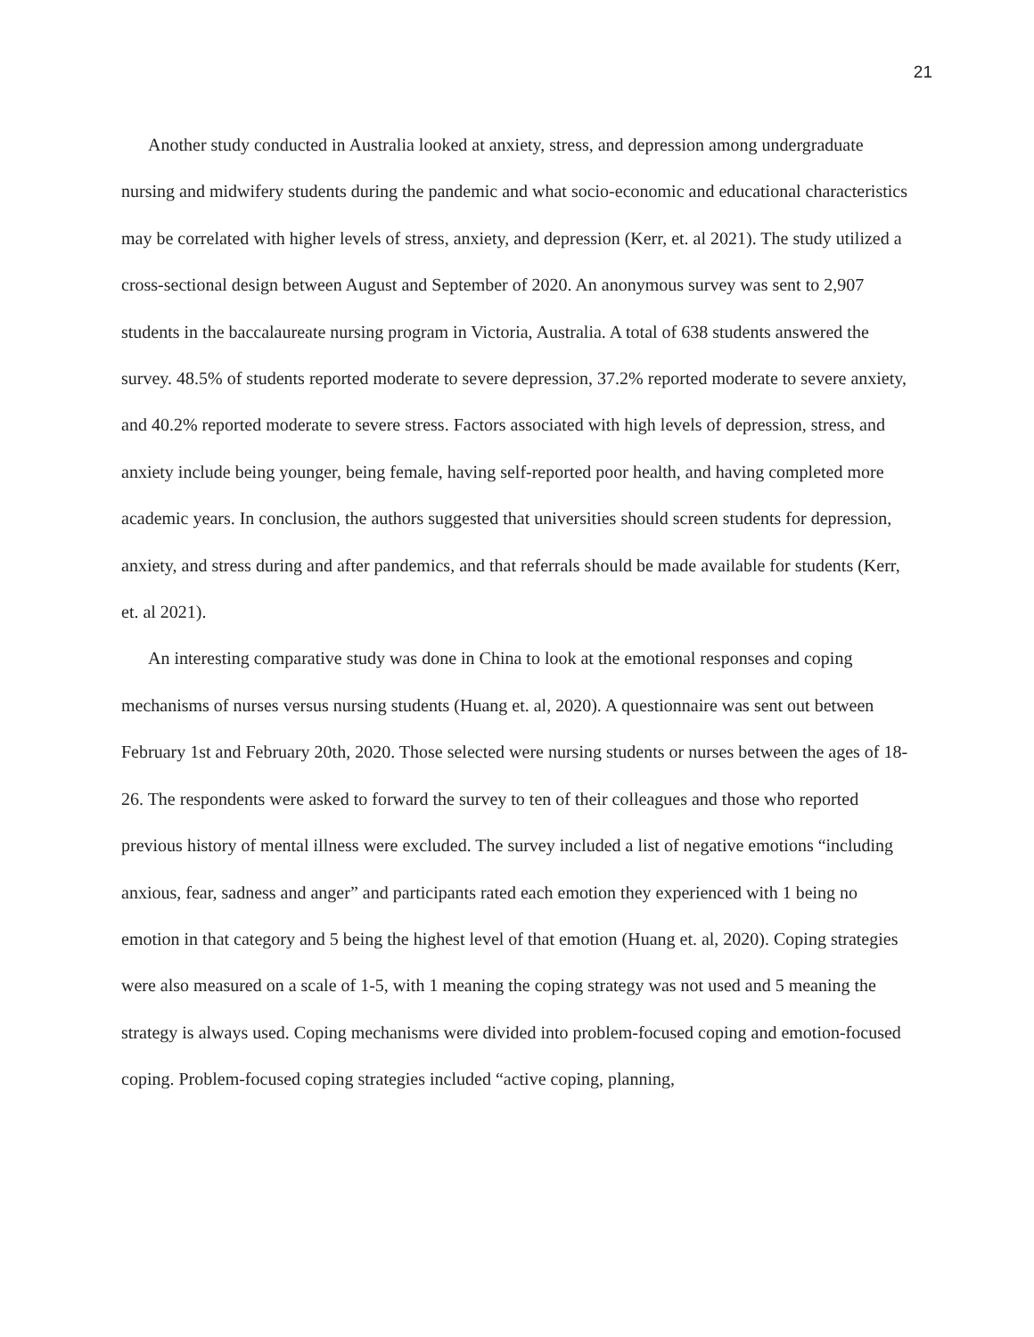21
Another study conducted in Australia looked at anxiety, stress, and depression among undergraduate nursing and midwifery students during the pandemic and what socio-economic and educational characteristics may be correlated with higher levels of stress, anxiety, and depression (Kerr, et. al 2021). The study utilized a cross-sectional design between August and September of 2020. An anonymous survey was sent to 2,907 students in the baccalaureate nursing program in Victoria, Australia. A total of 638 students answered the survey. 48.5% of students reported moderate to severe depression, 37.2% reported moderate to severe anxiety, and 40.2% reported moderate to severe stress. Factors associated with high levels of depression, stress, and anxiety include being younger, being female, having self-reported poor health, and having completed more academic years. In conclusion, the authors suggested that universities should screen students for depression, anxiety, and stress during and after pandemics, and that referrals should be made available for students (Kerr, et. al 2021).
An interesting comparative study was done in China to look at the emotional responses and coping mechanisms of nurses versus nursing students (Huang et. al, 2020). A questionnaire was sent out between February 1st and February 20th, 2020. Those selected were nursing students or nurses between the ages of 18-26. The respondents were asked to forward the survey to ten of their colleagues and those who reported previous history of mental illness were excluded. The survey included a list of negative emotions “including anxious, fear, sadness and anger” and participants rated each emotion they experienced with 1 being no emotion in that category and 5 being the highest level of that emotion (Huang et. al, 2020). Coping strategies were also measured on a scale of 1-5, with 1 meaning the coping strategy was not used and 5 meaning the strategy is always used. Coping mechanisms were divided into problem-focused coping and emotion-focused coping. Problem-focused coping strategies included “active coping, planning,